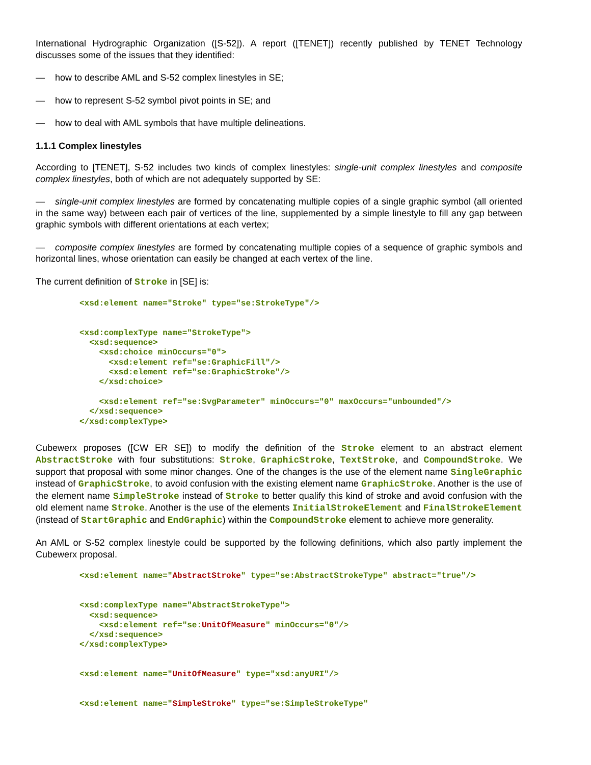International Hydrographic Organization ([S-52]). A report ([TENET]) recently published by TENET Technology discusses some of the issues that they identified:
— how to describe AML and S-52 complex linestyles in SE;
— how to represent S-52 symbol pivot points in SE; and
— how to deal with AML symbols that have multiple delineations.
1.1.1 Complex linestyles
According to [TENET], S-52 includes two kinds of complex linestyles: single-unit complex linestyles and composite complex linestyles, both of which are not adequately supported by SE:
— single-unit complex linestyles are formed by concatenating multiple copies of a single graphic symbol (all oriented in the same way) between each pair of vertices of the line, supplemented by a simple linestyle to fill any gap between graphic symbols with different orientations at each vertex;
— composite complex linestyles are formed by concatenating multiple copies of a sequence of graphic symbols and horizontal lines, whose orientation can easily be changed at each vertex of the line.
The current definition of Stroke in [SE] is:
<xsd:element name="Stroke" type="se:StrokeType"/>


<xsd:complexType name="StrokeType">
  <xsd:sequence>
    <xsd:choice minOccurs="0">
      <xsd:element ref="se:GraphicFill"/>
      <xsd:element ref="se:GraphicStroke"/>
    </xsd:choice>

    <xsd:element ref="se:SvgParameter" minOccurs="0" maxOccurs="unbounded"/>
  </xsd:sequence>
</xsd:complexType>
Cubewerx proposes ([CW ER SE]) to modify the definition of the Stroke element to an abstract element AbstractStroke with four substitutions: Stroke, GraphicStroke, TextStroke, and CompoundStroke. We support that proposal with some minor changes. One of the changes is the use of the element name SingleGraphic instead of GraphicStroke, to avoid confusion with the existing element name GraphicStroke. Another is the use of the element name SimpleStroke instead of Stroke to better qualify this kind of stroke and avoid confusion with the old element name Stroke. Another is the use of the elements InitialStrokeElement and FinalStrokeElement (instead of StartGraphic and EndGraphic) within the CompoundStroke element to achieve more generality.
An AML or S-52 complex linestyle could be supported by the following definitions, which also partly implement the Cubewerx proposal.
<xsd:element name="AbstractStroke" type="se:AbstractStrokeType" abstract="true"/>


<xsd:complexType name="AbstractStrokeType">
  <xsd:sequence>
    <xsd:element ref="se:UnitOfMeasure" minOccurs="0"/>
  </xsd:sequence>
</xsd:complexType>


<xsd:element name="UnitOfMeasure" type="xsd:anyURI"/>


<xsd:element name="SimpleStroke" type="se:SimpleStrokeType"